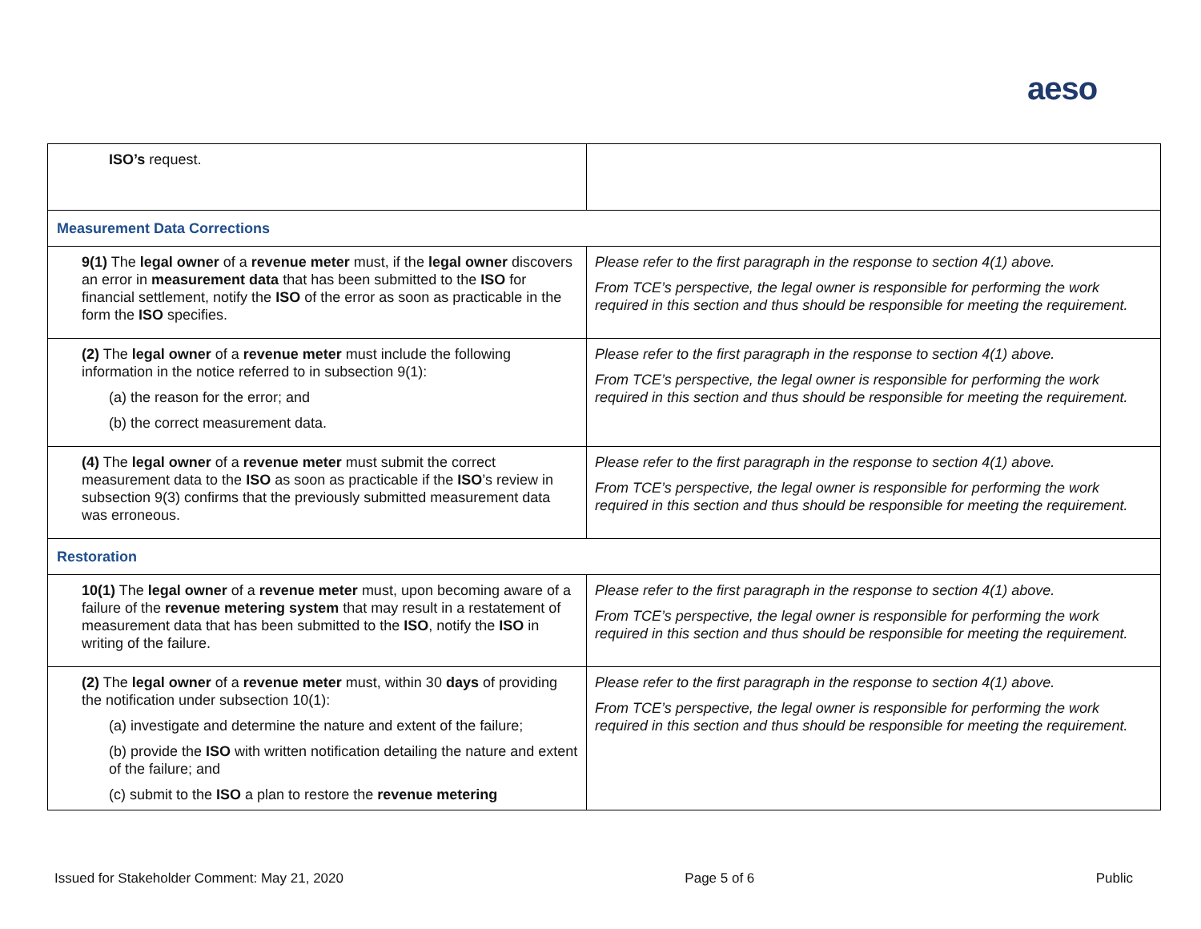aeso
| ISO’s request. | |
| Measurement Data Corrections | |
| 9(1) The legal owner of a revenue meter must, if the legal owner discovers an error in measurement data that has been submitted to the ISO for financial settlement, notify the ISO of the error as soon as practicable in the form the ISO specifies. | Please refer to the first paragraph in the response to section 4(1) above. From TCE’s perspective, the legal owner is responsible for performing the work required in this section and thus should be responsible for meeting the requirement. |
| (2) The legal owner of a revenue meter must include the following information in the notice referred to in subsection 9(1): (a) the reason for the error; and (b) the correct measurement data. | Please refer to the first paragraph in the response to section 4(1) above. From TCE’s perspective, the legal owner is responsible for performing the work required in this section and thus should be responsible for meeting the requirement. |
| (4) The legal owner of a revenue meter must submit the correct measurement data to the ISO as soon as practicable if the ISO ’s review in subsection 9(3) confirms that the previously submitted measurement data was erroneous. | Please refer to the first paragraph in the response to section 4(1) above. From TCE’s perspective, the legal owner is responsible for performing the work required in this section and thus should be responsible for meeting the requirement. |
| Restoration | |
| 10(1) The legal owner of a revenue meter must, upon becoming aware of a failure of the revenue metering system that may result in a restatement of measurement data that has been submitted to the ISO , notify the ISO in writing of the failure. | Please refer to the first paragraph in the response to section 4(1) above. From TCE’s perspective, the legal owner is responsible for performing the work required in this section and thus should be responsible for meeting the requirement. |
| (2) The legal owner of a revenue meter must, within 30 days of providing the notification under subsection 10(1): (a) investigate and determine the nature and extent of the failure; (b) provide the ISO with written notification detailing the nature and extent of the failure; and (c) submit to the ISO a plan to restore the revenue metering | Please refer to the first paragraph in the response to section 4(1) above. From TCE’s perspective, the legal owner is responsible for performing the work required in this section and thus should be responsible for meeting the requirement. |
Issued for Stakeholder Comment: May 21, 2020 Page 5 of 6 Public